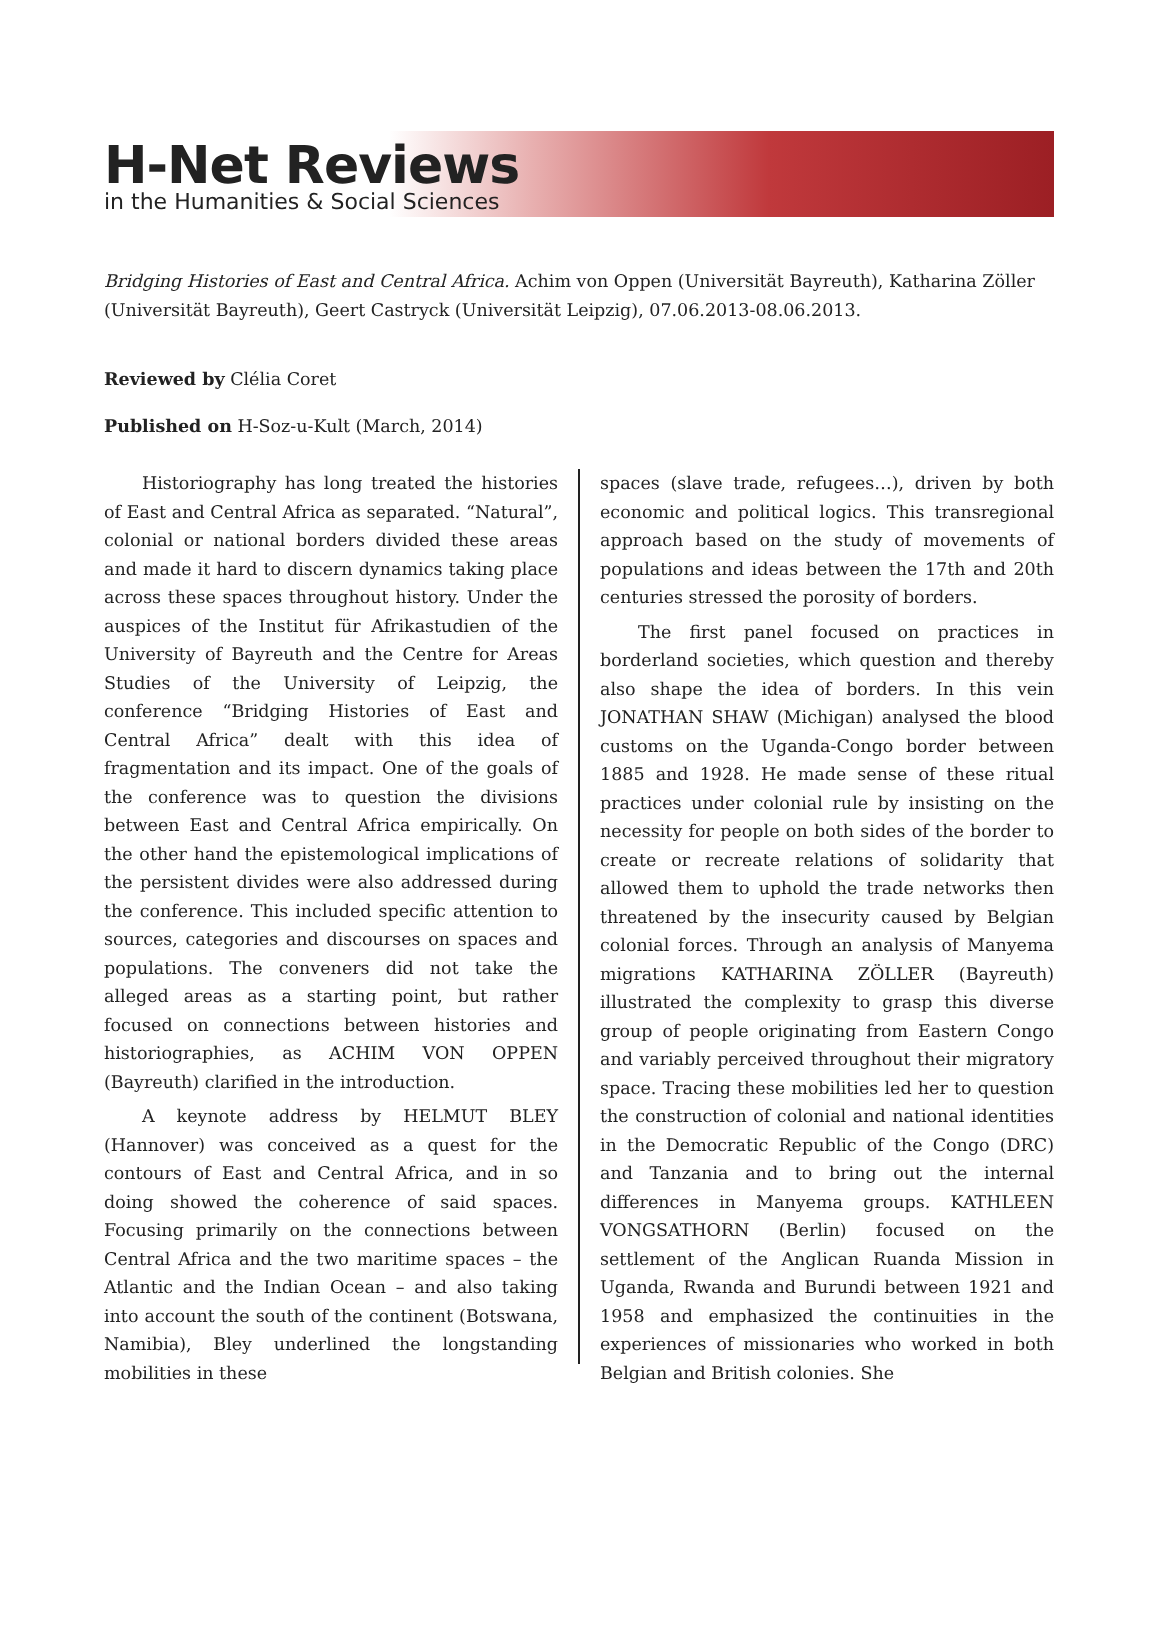H-Net Reviews
in the Humanities & Social Sciences
Bridging Histories of East and Central Africa. Achim von Oppen (Universität Bayreuth), Katharina Zöller (Universität Bayreuth), Geert Castryck (Universität Leipzig), 07.06.2013-08.06.2013.
Reviewed by Clélia Coret
Published on H-Soz-u-Kult (March, 2014)
Historiography has long treated the histories of East and Central Africa as separated. “Natural”, colonial or national borders divided these areas and made it hard to discern dynamics taking place across these spaces throughout history. Under the auspices of the Institut für Afrikastudien of the University of Bayreuth and the Centre for Areas Studies of the University of Leipzig, the conference “Bridging Histories of East and Central Africa” dealt with this idea of fragmentation and its impact. One of the goals of the conference was to question the divisions between East and Central Africa empirically. On the other hand the epistemological implications of the persistent divides were also addressed during the conference. This included specific attention to sources, categories and discourses on spaces and populations. The conveners did not take the alleged areas as a starting point, but rather focused on connections between histories and historiographies, as ACHIM VON OPPEN (Bayreuth) clarified in the introduction.
A keynote address by HELMUT BLEY (Hannover) was conceived as a quest for the contours of East and Central Africa, and in so doing showed the coherence of said spaces. Focusing primarily on the connections between Central Africa and the two maritime spaces – the Atlantic and the Indian Ocean – and also taking into account the south of the continent (Botswana, Namibia), Bley underlined the longstanding mobilities in these
spaces (slave trade, refugees…), driven by both economic and political logics. This transregional approach based on the study of movements of populations and ideas between the 17th and 20th centuries stressed the porosity of borders.
The first panel focused on practices in borderland societies, which question and thereby also shape the idea of borders. In this vein JONATHAN SHAW (Michigan) analysed the blood customs on the Uganda-Congo border between 1885 and 1928. He made sense of these ritual practices under colonial rule by insisting on the necessity for people on both sides of the border to create or recreate relations of solidarity that allowed them to uphold the trade networks then threatened by the insecurity caused by Belgian colonial forces. Through an analysis of Manyema migrations KATHARINA ZÖLLER (Bayreuth) illustrated the complexity to grasp this diverse group of people originating from Eastern Congo and variably perceived throughout their migratory space. Tracing these mobilities led her to question the construction of colonial and national identities in the Democratic Republic of the Congo (DRC) and Tanzania and to bring out the internal differences in Manyema groups. KATHLEEN VONGSATHORN (Berlin) focused on the settlement of the Anglican Ruanda Mission in Uganda, Rwanda and Burundi between 1921 and 1958 and emphasized the continuities in the experiences of missionaries who worked in both Belgian and British colonies. She